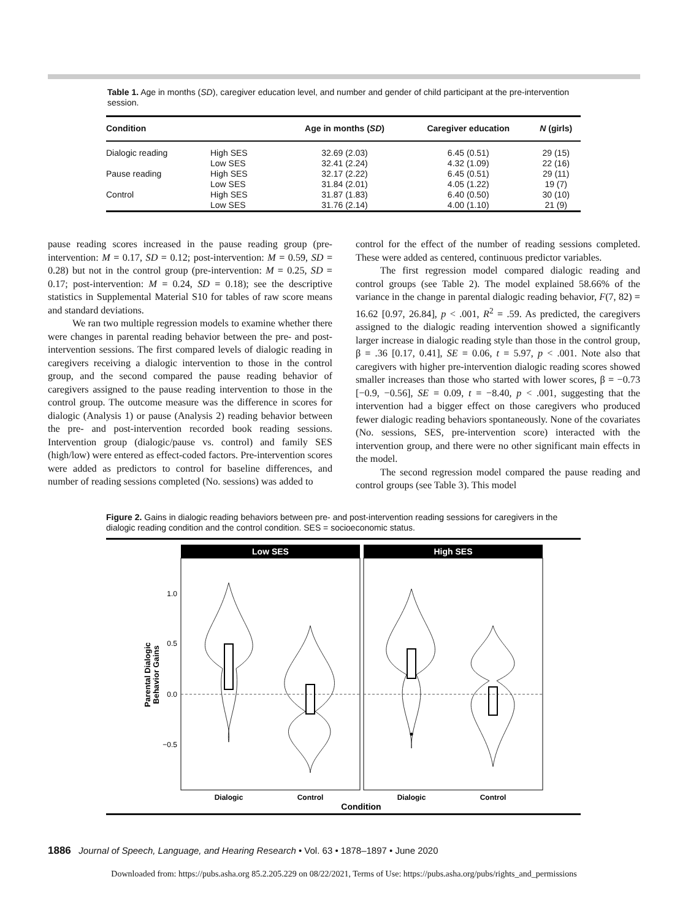Table 1. Age in months (SD), caregiver education level, and number and gender of child participant at the pre-intervention session.
| Condition | | Age in months ( SD ) | Caregiver education | N (girls) |
| --- | --- | --- | --- | --- |
| Dialogic reading | High SES | 32.69 (2.03) | 6.45 (0.51) | 29 (15) |
| | Low SES | 32.41 (2.24) | 4.32 (1.09) | 22 (16) |
| Pause reading | High SES | 32.17 (2.22) | 6.45 (0.51) | 29 (11) |
| | Low SES | 31.84 (2.01) | 4.05 (1.22) | 19 (7) |
| Control | High SES | 31.87 (1.83) | 6.40 (0.50) | 30 (10) |
| | Low SES | 31.76 (2.14) | 4.00 (1.10) | 21 (9) |
pause reading scores increased in the pause reading group (pre-intervention: M = 0.17, SD = 0.12; post-intervention: M = 0.59, SD = 0.28) but not in the control group (pre-intervention: M = 0.25, SD = 0.17; post-intervention: M = 0.24, SD = 0.18); see the descriptive statistics in Supplemental Material S10 for tables of raw score means and standard deviations.
We ran two multiple regression models to examine whether there were changes in parental reading behavior between the pre- and post-intervention sessions. The first compared levels of dialogic reading in caregivers receiving a dialogic intervention to those in the control group, and the second compared the pause reading behavior of caregivers assigned to the pause reading intervention to those in the control group. The outcome measure was the difference in scores for dialogic (Analysis 1) or pause (Analysis 2) reading behavior between the pre- and post-intervention recorded book reading sessions. Intervention group (dialogic/pause vs. control) and family SES (high/low) were entered as effect-coded factors. Pre-intervention scores were added as predictors to control for baseline differences, and number of reading sessions completed (No. sessions) was added to
control for the effect of the number of reading sessions completed. These were added as centered, continuous predictor variables.
The first regression model compared dialogic reading and control groups (see Table 2). The model explained 58.66% of the variance in the change in parental dialogic reading behavior, F(7, 82) = 16.62 [0.97, 26.84], p < .001, R<sup>2</sup> = .59. As predicted, the caregivers assigned to the dialogic reading intervention showed a significantly larger increase in dialogic reading style than those in the control group, β = .36 [0.17, 0.41], SE = 0.06, t = 5.97, p < .001. Note also that caregivers with higher pre-intervention dialogic reading scores showed smaller increases than those who started with lower scores, β = −0.73 [−0.9, −0.56], SE = 0.09, t = −8.40, p < .001, suggesting that the intervention had a bigger effect on those caregivers who produced fewer dialogic reading behaviors spontaneously. None of the covariates (No. sessions, SES, pre-intervention score) interacted with the intervention group, and there were no other significant main effects in the model.
The second regression model compared the pause reading and control groups (see Table 3). This model
Figure 2. Gains in dialogic reading behaviors between pre- and post-intervention reading sessions for caregivers in the dialogic reading condition and the control condition. SES = socioeconomic status.
Low SES
High SES
1.0
0.5
0.0
−0.5
Parental Dialogic
Behavior Gains
Dialogic
Control
Dialogic
Control
Condition
1886 Journal of Speech, Language, and Hearing Research • Vol. 63 • 1878–1897 • June 2020
Downloaded from: https://pubs.asha.org 85.2.205.229 on 08/22/2021, Terms of Use: https://pubs.asha.org/pubs/rights_and_permissions